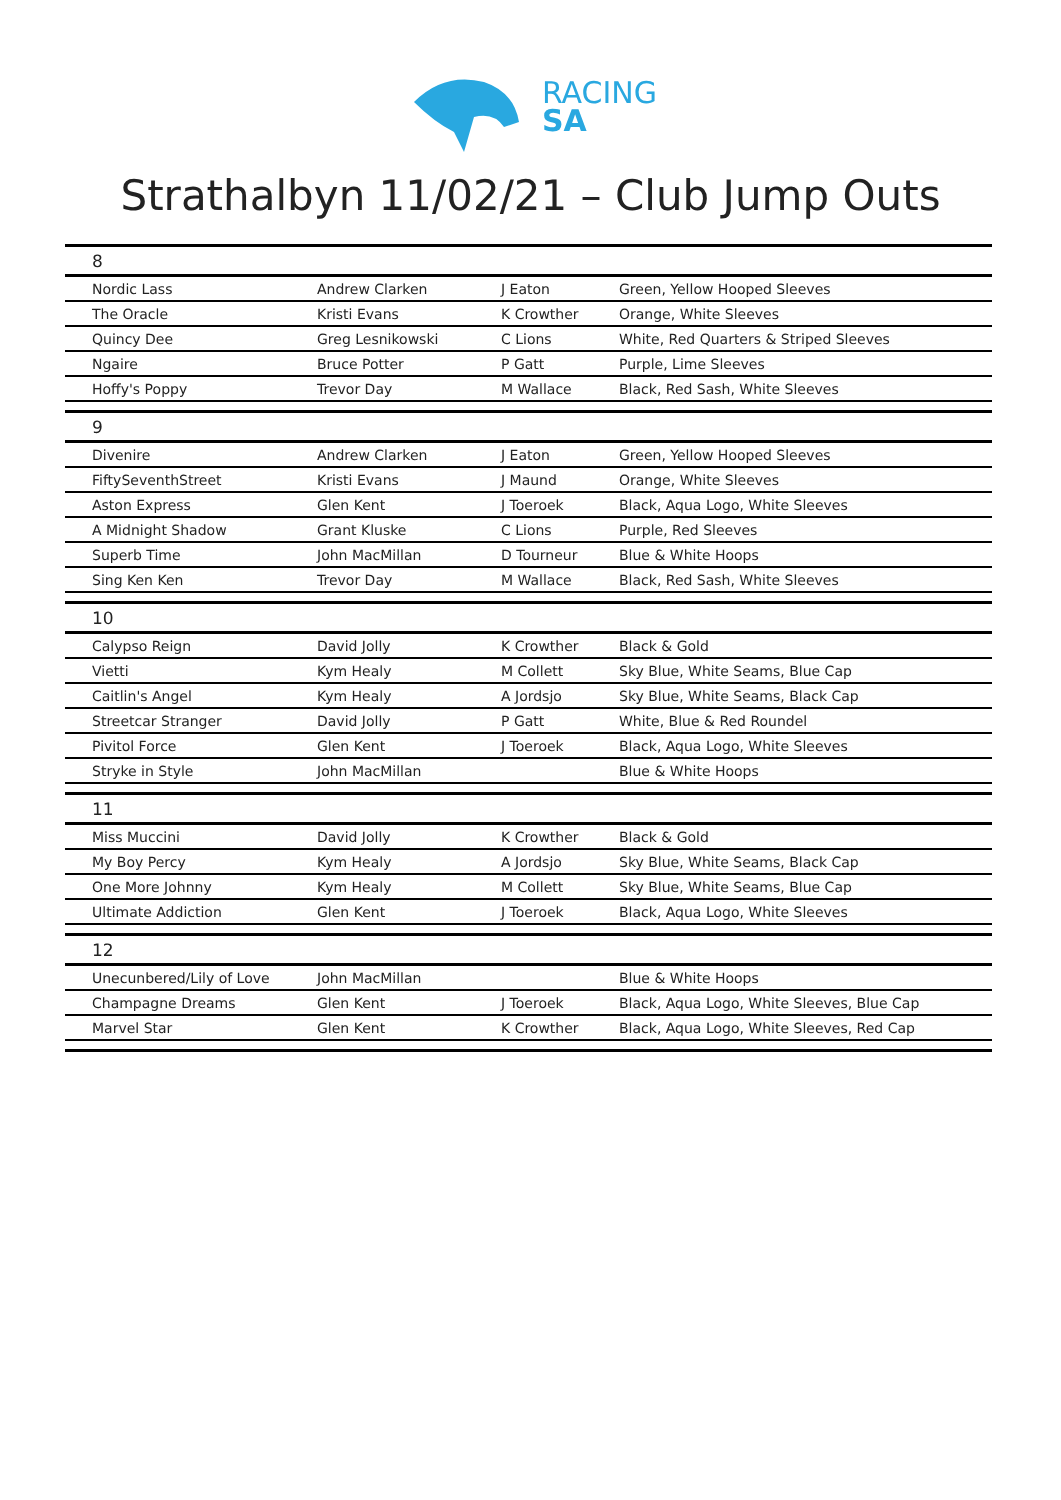RACING
SA
Strathalbyn 11/02/21 – Club Jump Outs
| 8 | | | |
| Nordic Lass | Andrew Clarken | J Eaton | Green, Yellow Hooped Sleeves |
| The Oracle | Kristi Evans | K Crowther | Orange, White Sleeves |
| Quincy Dee | Greg Lesnikowski | C Lions | White, Red Quarters & Striped Sleeves |
| Ngaire | Bruce Potter | P Gatt | Purple, Lime Sleeves |
| Hoffy's Poppy | Trevor Day | M Wallace | Black, Red Sash, White Sleeves |
| 9 | | | |
| Divenire | Andrew Clarken | J Eaton | Green, Yellow Hooped Sleeves |
| FiftySeventhStreet | Kristi Evans | J Maund | Orange, White Sleeves |
| Aston Express | Glen Kent | J Toeroek | Black, Aqua Logo, White Sleeves |
| A Midnight Shadow | Grant Kluske | C Lions | Purple, Red Sleeves |
| Superb Time | John MacMillan | D Tourneur | Blue & White Hoops |
| Sing Ken Ken | Trevor Day | M Wallace | Black, Red Sash, White Sleeves |
| 10 | | | |
| Calypso Reign | David Jolly | K Crowther | Black & Gold |
| Vietti | Kym Healy | M Collett | Sky Blue, White Seams, Blue Cap |
| Caitlin's Angel | Kym Healy | A Jordsjo | Sky Blue, White Seams, Black Cap |
| Streetcar Stranger | David Jolly | P Gatt | White, Blue & Red Roundel |
| Pivitol Force | Glen Kent | J Toeroek | Black, Aqua Logo, White Sleeves |
| Stryke in Style | John MacMillan | | Blue & White Hoops |
| 11 | | | |
| Miss Muccini | David Jolly | K Crowther | Black & Gold |
| My Boy Percy | Kym Healy | A Jordsjo | Sky Blue, White Seams, Black Cap |
| One More Johnny | Kym Healy | M Collett | Sky Blue, White Seams, Blue Cap |
| Ultimate Addiction | Glen Kent | J Toeroek | Black, Aqua Logo, White Sleeves |
| 12 | | | |
| Unecunbered/Lily of Love | John MacMillan | | Blue & White Hoops |
| Champagne Dreams | Glen Kent | J Toeroek | Black, Aqua Logo, White Sleeves, Blue Cap |
| Marvel Star | Glen Kent | K Crowther | Black, Aqua Logo, White Sleeves, Red Cap |